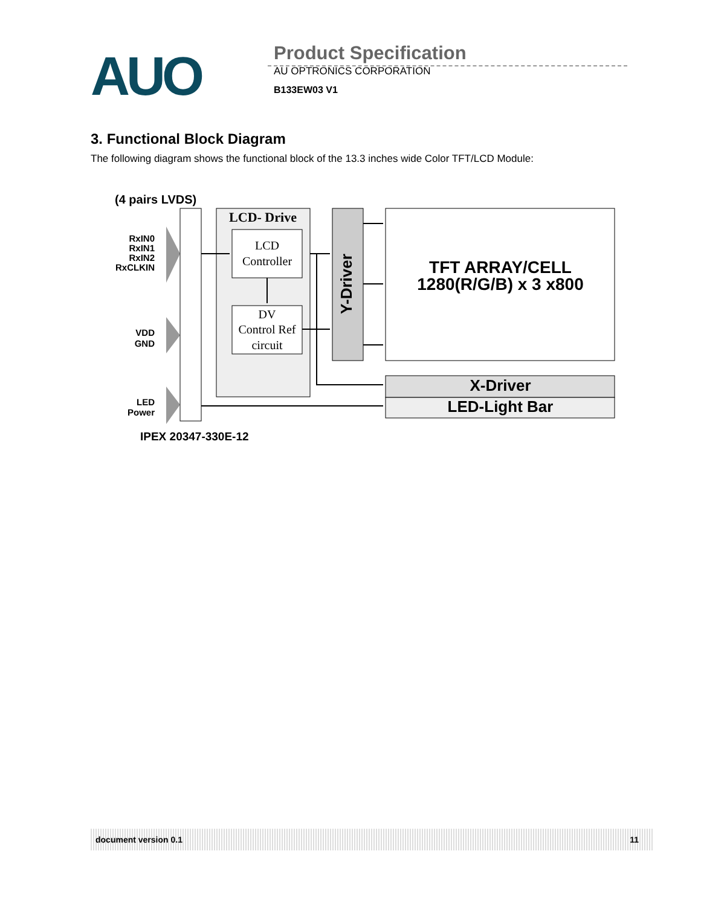AUO
Product Specification
AU OPTRONICS CORPORATION
B133EW03 V1
3. Functional Block Diagram
The following diagram shows the functional block of the 13.3 inches wide Color TFT/LCD Module:
(4 pairs LVDS)
RxIN0
RxIN1
RxIN2
RxCLKIN
VDD
GND
LED
Power
LCD- Drive
LCD
Controller
DV
Control Ref
circuit
Y-Driver
TFT ARRAY/CELL
1280(R/G/B) x 3 x800
X-Driver
LED-Light Bar
IPEX 20347-330E-12
document version 0.1 11